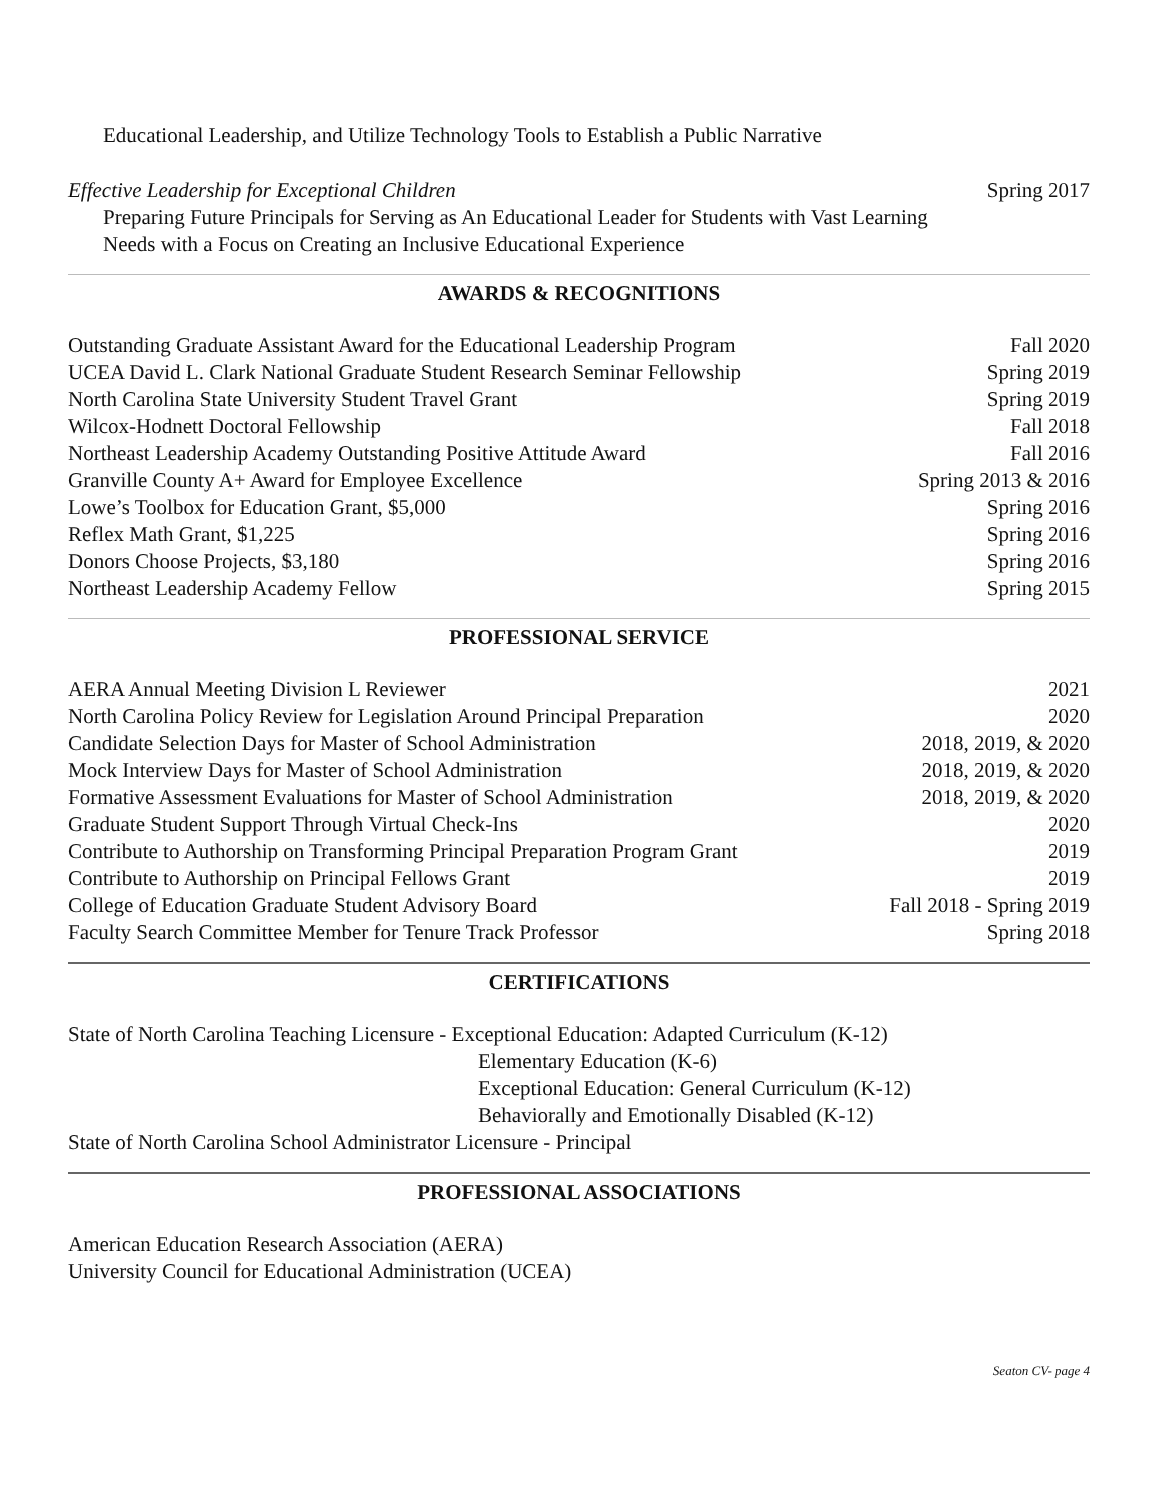Educational Leadership, and Utilize Technology Tools to Establish a Public Narrative
Effective Leadership for Exceptional Children Spring 2017
Preparing Future Principals for Serving as An Educational Leader for Students with Vast Learning
Needs with a Focus on Creating an Inclusive Educational Experience
AWARDS & RECOGNITIONS
Outstanding Graduate Assistant Award for the Educational Leadership Program Fall 2020
UCEA David L. Clark National Graduate Student Research Seminar Fellowship Spring 2019
North Carolina State University Student Travel Grant Spring 2019
Wilcox-Hodnett Doctoral Fellowship Fall 2018
Northeast Leadership Academy Outstanding Positive Attitude Award Fall 2016
Granville County A+ Award for Employee Excellence Spring 2013 & 2016
Lowe’s Toolbox for Education Grant, $5,000 Spring 2016
Reflex Math Grant, $1,225 Spring 2016
Donors Choose Projects, $3,180 Spring 2016
Northeast Leadership Academy Fellow Spring 2015
PROFESSIONAL SERVICE
AERA Annual Meeting Division L Reviewer 2021
North Carolina Policy Review for Legislation Around Principal Preparation 2020
Candidate Selection Days for Master of School Administration 2018, 2019, & 2020
Mock Interview Days for Master of School Administration 2018, 2019, & 2020
Formative Assessment Evaluations for Master of School Administration 2018, 2019, & 2020
Graduate Student Support Through Virtual Check-Ins 2020
Contribute to Authorship on Transforming Principal Preparation Program Grant 2019
Contribute to Authorship on Principal Fellows Grant 2019
College of Education Graduate Student Advisory Board Fall 2018 - Spring 2019
Faculty Search Committee Member for Tenure Track Professor Spring 2018
CERTIFICATIONS
State of North Carolina Teaching Licensure - Exceptional Education: Adapted Curriculum (K-12)
Elementary Education (K-6)
Exceptional Education: General Curriculum (K-12)
Behaviorally and Emotionally Disabled (K-12)
State of North Carolina School Administrator Licensure - Principal
PROFESSIONAL ASSOCIATIONS
American Education Research Association (AERA)
University Council for Educational Administration (UCEA)
Seaton CV- page 4